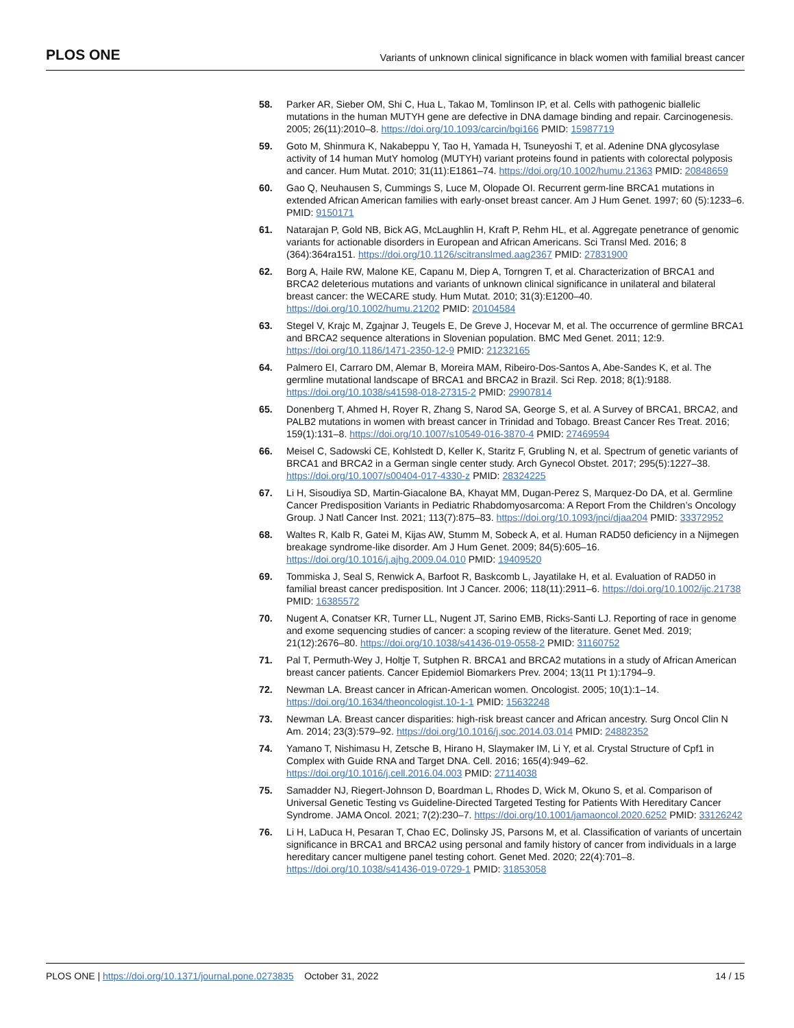PLOS ONE Variants of unknown clinical significance in black women with familial breast cancer
58. Parker AR, Sieber OM, Shi C, Hua L, Takao M, Tomlinson IP, et al. Cells with pathogenic biallelic mutations in the human MUTYH gene are defective in DNA damage binding and repair. Carcinogenesis. 2005; 26(11):2010–8. https://doi.org/10.1093/carcin/bgi166 PMID: 15987719
59. Goto M, Shinmura K, Nakabeppu Y, Tao H, Yamada H, Tsuneyoshi T, et al. Adenine DNA glycosylase activity of 14 human MutY homolog (MUTYH) variant proteins found in patients with colorectal polyposis and cancer. Hum Mutat. 2010; 31(11):E1861–74. https://doi.org/10.1002/humu.21363 PMID: 20848659
60. Gao Q, Neuhausen S, Cummings S, Luce M, Olopade OI. Recurrent germ-line BRCA1 mutations in extended African American families with early-onset breast cancer. Am J Hum Genet. 1997; 60 (5):1233–6. PMID: 9150171
61. Natarajan P, Gold NB, Bick AG, McLaughlin H, Kraft P, Rehm HL, et al. Aggregate penetrance of genomic variants for actionable disorders in European and African Americans. Sci Transl Med. 2016; 8 (364):364ra151. https://doi.org/10.1126/scitranslmed.aag2367 PMID: 27831900
62. Borg A, Haile RW, Malone KE, Capanu M, Diep A, Torngren T, et al. Characterization of BRCA1 and BRCA2 deleterious mutations and variants of unknown clinical significance in unilateral and bilateral breast cancer: the WECARE study. Hum Mutat. 2010; 31(3):E1200–40. https://doi.org/10.1002/humu.21202 PMID: 20104584
63. Stegel V, Krajc M, Zgajnar J, Teugels E, De Greve J, Hocevar M, et al. The occurrence of germline BRCA1 and BRCA2 sequence alterations in Slovenian population. BMC Med Genet. 2011; 12:9. https://doi.org/10.1186/1471-2350-12-9 PMID: 21232165
64. Palmero EI, Carraro DM, Alemar B, Moreira MAM, Ribeiro-Dos-Santos A, Abe-Sandes K, et al. The germline mutational landscape of BRCA1 and BRCA2 in Brazil. Sci Rep. 2018; 8(1):9188. https://doi.org/10.1038/s41598-018-27315-2 PMID: 29907814
65. Donenberg T, Ahmed H, Royer R, Zhang S, Narod SA, George S, et al. A Survey of BRCA1, BRCA2, and PALB2 mutations in women with breast cancer in Trinidad and Tobago. Breast Cancer Res Treat. 2016; 159(1):131–8. https://doi.org/10.1007/s10549-016-3870-4 PMID: 27469594
66. Meisel C, Sadowski CE, Kohlstedt D, Keller K, Staritz F, Grubling N, et al. Spectrum of genetic variants of BRCA1 and BRCA2 in a German single center study. Arch Gynecol Obstet. 2017; 295(5):1227–38. https://doi.org/10.1007/s00404-017-4330-z PMID: 28324225
67. Li H, Sisoudiya SD, Martin-Giacalone BA, Khayat MM, Dugan-Perez S, Marquez-Do DA, et al. Germline Cancer Predisposition Variants in Pediatric Rhabdomyosarcoma: A Report From the Children’s Oncology Group. J Natl Cancer Inst. 2021; 113(7):875–83. https://doi.org/10.1093/jnci/djaa204 PMID: 33372952
68. Waltes R, Kalb R, Gatei M, Kijas AW, Stumm M, Sobeck A, et al. Human RAD50 deficiency in a Nijmegen breakage syndrome-like disorder. Am J Hum Genet. 2009; 84(5):605–16. https://doi.org/10.1016/j.ajhg.2009.04.010 PMID: 19409520
69. Tommiska J, Seal S, Renwick A, Barfoot R, Baskcomb L, Jayatilake H, et al. Evaluation of RAD50 in familial breast cancer predisposition. Int J Cancer. 2006; 118(11):2911–6. https://doi.org/10.1002/ijc.21738 PMID: 16385572
70. Nugent A, Conatser KR, Turner LL, Nugent JT, Sarino EMB, Ricks-Santi LJ. Reporting of race in genome and exome sequencing studies of cancer: a scoping review of the literature. Genet Med. 2019; 21(12):2676–80. https://doi.org/10.1038/s41436-019-0558-2 PMID: 31160752
71. Pal T, Permuth-Wey J, Holtje T, Sutphen R. BRCA1 and BRCA2 mutations in a study of African American breast cancer patients. Cancer Epidemiol Biomarkers Prev. 2004; 13(11 Pt 1):1794–9.
72. Newman LA. Breast cancer in African-American women. Oncologist. 2005; 10(1):1–14. https://doi.org/10.1634/theoncologist.10-1-1 PMID: 15632248
73. Newman LA. Breast cancer disparities: high-risk breast cancer and African ancestry. Surg Oncol Clin N Am. 2014; 23(3):579–92. https://doi.org/10.1016/j.soc.2014.03.014 PMID: 24882352
74. Yamano T, Nishimasu H, Zetsche B, Hirano H, Slaymaker IM, Li Y, et al. Crystal Structure of Cpf1 in Complex with Guide RNA and Target DNA. Cell. 2016; 165(4):949–62. https://doi.org/10.1016/j.cell.2016.04.003 PMID: 27114038
75. Samadder NJ, Riegert-Johnson D, Boardman L, Rhodes D, Wick M, Okuno S, et al. Comparison of Universal Genetic Testing vs Guideline-Directed Targeted Testing for Patients With Hereditary Cancer Syndrome. JAMA Oncol. 2021; 7(2):230–7. https://doi.org/10.1001/jamaoncol.2020.6252 PMID: 33126242
76. Li H, LaDuca H, Pesaran T, Chao EC, Dolinsky JS, Parsons M, et al. Classification of variants of uncertain significance in BRCA1 and BRCA2 using personal and family history of cancer from individuals in a large hereditary cancer multigene panel testing cohort. Genet Med. 2020; 22(4):701–8. https://doi.org/10.1038/s41436-019-0729-1 PMID: 31853058
PLOS ONE | https://doi.org/10.1371/journal.pone.0273835 October 31, 2022 14 / 15